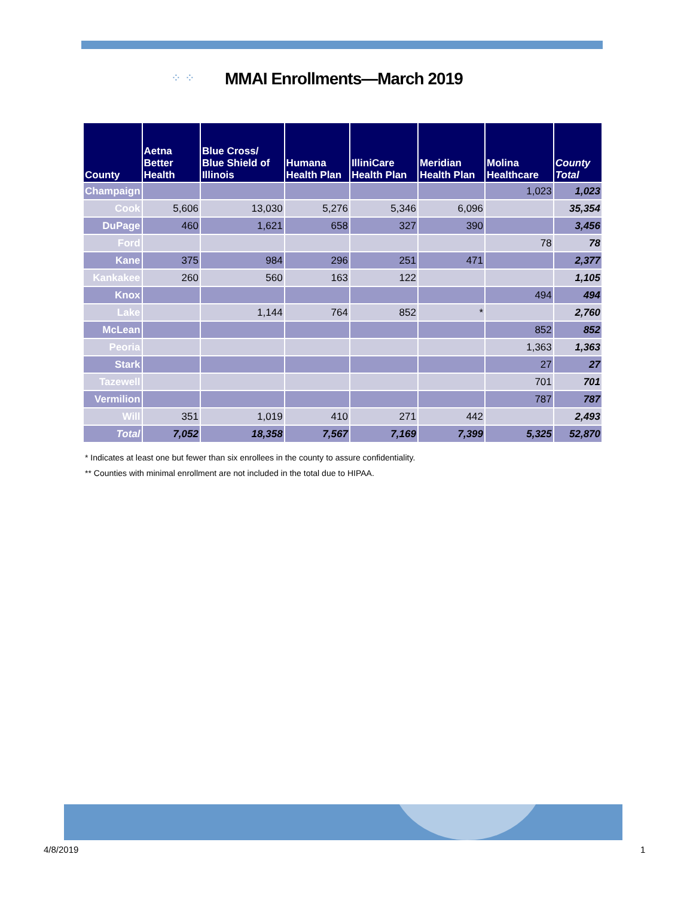⁘ ⁘ MMAI Enrollments—March 2019
| County | Aetna Better Health | Blue Cross/ Blue Shield of Illinois | Humana Health Plan | IlliniCare Health Plan | Meridian Health Plan | Molina Healthcare | County Total |
| --- | --- | --- | --- | --- | --- | --- | --- |
| Champaign | | | | | | 1,023 | 1,023 |
| Cook | 5,606 | 13,030 | 5,276 | 5,346 | 6,096 | | 35,354 |
| DuPage | 460 | 1,621 | 658 | 327 | 390 | | 3,456 |
| Ford | | | | | | 78 | 78 |
| Kane | 375 | 984 | 296 | 251 | 471 | | 2,377 |
| Kankakee | 260 | 560 | 163 | 122 | | | 1,105 |
| Knox | | | | | | 494 | 494 |
| Lake | | 1,144 | 764 | 852 | * | | 2,760 |
| McLean | | | | | | 852 | 852 |
| Peoria | | | | | | 1,363 | 1,363 |
| Stark | | | | | | 27 | 27 |
| Tazewell | | | | | | 701 | 701 |
| Vermilion | | | | | | 787 | 787 |
| Will | 351 | 1,019 | 410 | 271 | 442 | | 2,493 |
| Total | 7,052 | 18,358 | 7,567 | 7,169 | 7,399 | 5,325 | 52,870 |
* Indicates at least one but fewer than six enrollees in the county to assure confidentiality.
** Counties with minimal enrollment are not included in the total due to HIPAA.
4/8/2019 1